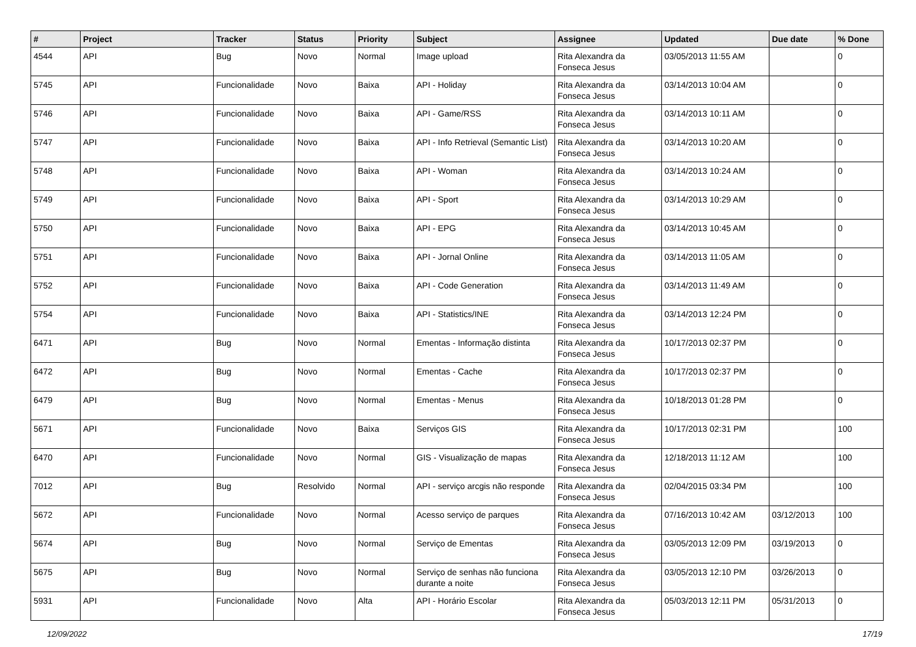| # | Project | Tracker | Status | Priority | Subject | Assignee | Updated | Due date | % Done |
| --- | --- | --- | --- | --- | --- | --- | --- | --- | --- |
| 4544 | API | Bug | Novo | Normal | Image upload | Rita Alexandra da Fonseca Jesus | 03/05/2013 11:55 AM | | 0 |
| 5745 | API | Funcionalidade | Novo | Baixa | API - Holiday | Rita Alexandra da Fonseca Jesus | 03/14/2013 10:04 AM | | 0 |
| 5746 | API | Funcionalidade | Novo | Baixa | API - Game/RSS | Rita Alexandra da Fonseca Jesus | 03/14/2013 10:11 AM | | 0 |
| 5747 | API | Funcionalidade | Novo | Baixa | API - Info Retrieval (Semantic List) | Rita Alexandra da Fonseca Jesus | 03/14/2013 10:20 AM | | 0 |
| 5748 | API | Funcionalidade | Novo | Baixa | API - Woman | Rita Alexandra da Fonseca Jesus | 03/14/2013 10:24 AM | | 0 |
| 5749 | API | Funcionalidade | Novo | Baixa | API - Sport | Rita Alexandra da Fonseca Jesus | 03/14/2013 10:29 AM | | 0 |
| 5750 | API | Funcionalidade | Novo | Baixa | API - EPG | Rita Alexandra da Fonseca Jesus | 03/14/2013 10:45 AM | | 0 |
| 5751 | API | Funcionalidade | Novo | Baixa | API - Jornal Online | Rita Alexandra da Fonseca Jesus | 03/14/2013 11:05 AM | | 0 |
| 5752 | API | Funcionalidade | Novo | Baixa | API - Code Generation | Rita Alexandra da Fonseca Jesus | 03/14/2013 11:49 AM | | 0 |
| 5754 | API | Funcionalidade | Novo | Baixa | API - Statistics/INE | Rita Alexandra da Fonseca Jesus | 03/14/2013 12:24 PM | | 0 |
| 6471 | API | Bug | Novo | Normal | Ementas - Informação distinta | Rita Alexandra da Fonseca Jesus | 10/17/2013 02:37 PM | | 0 |
| 6472 | API | Bug | Novo | Normal | Ementas - Cache | Rita Alexandra da Fonseca Jesus | 10/17/2013 02:37 PM | | 0 |
| 6479 | API | Bug | Novo | Normal | Ementas - Menus | Rita Alexandra da Fonseca Jesus | 10/18/2013 01:28 PM | | 0 |
| 5671 | API | Funcionalidade | Novo | Baixa | Serviços GIS | Rita Alexandra da Fonseca Jesus | 10/17/2013 02:31 PM | | 100 |
| 6470 | API | Funcionalidade | Novo | Normal | GIS - Visualização de mapas | Rita Alexandra da Fonseca Jesus | 12/18/2013 11:12 AM | | 100 |
| 7012 | API | Bug | Resolvido | Normal | API - serviço arcgis não responde | Rita Alexandra da Fonseca Jesus | 02/04/2015 03:34 PM | | 100 |
| 5672 | API | Funcionalidade | Novo | Normal | Acesso serviço de parques | Rita Alexandra da Fonseca Jesus | 07/16/2013 10:42 AM | 03/12/2013 | 100 |
| 5674 | API | Bug | Novo | Normal | Serviço de Ementas | Rita Alexandra da Fonseca Jesus | 03/05/2013 12:09 PM | 03/19/2013 | 0 |
| 5675 | API | Bug | Novo | Normal | Serviço de senhas não funciona durante a noite | Rita Alexandra da Fonseca Jesus | 03/05/2013 12:10 PM | 03/26/2013 | 0 |
| 5931 | API | Funcionalidade | Novo | Alta | API - Horário Escolar | Rita Alexandra da Fonseca Jesus | 05/03/2013 12:11 PM | 05/31/2013 | 0 |
12/09/2022 17/19